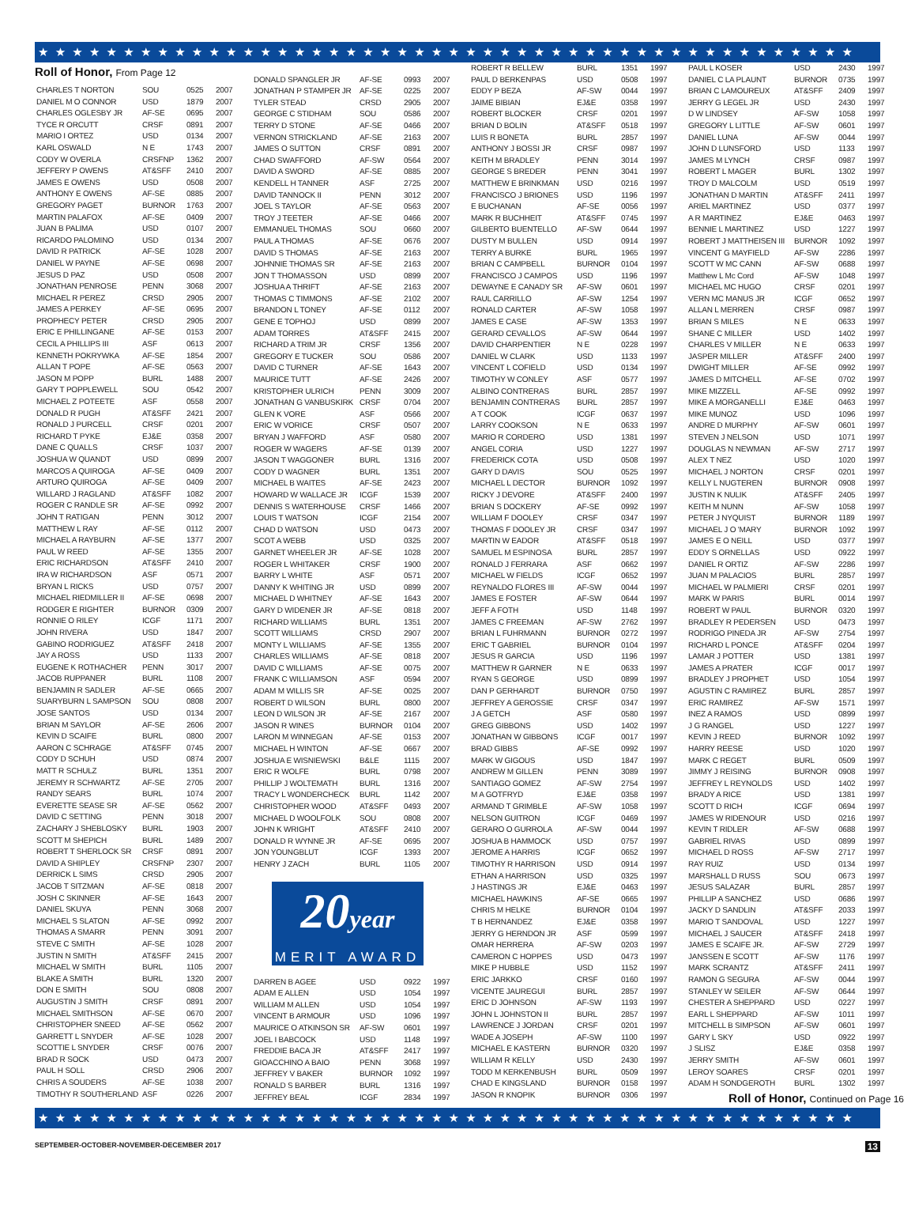★★★★★★★★★★★★★★★★★★★★★★★★★★★★★★★★★★★★★★★★★★★★★★★★
Roll of Honor, From Page 12
| CHARLES T NORTON | SOU | 0525 | 2007 |
| DANIEL M O CONNOR | USD | 1879 | 2007 |
| CHARLES OGLESBY JR | AF-SE | 0695 | 2007 |
| TYCE R ORCUTT | CRSF | 0891 | 2007 |
| MARIO I ORTEZ | USD | 0134 | 2007 |
| KARL OSWALD | N E | 1743 | 2007 |
| CODY W OVERLA | CRSFNP | 1362 | 2007 |
| JEFFERY P OWENS | AT&SFF | 2410 | 2007 |
| JAMES E OWENS | USD | 0508 | 2007 |
| ANTHONY E OWENS | AF-SE | 0885 | 2007 |
| GREGORY PAGET | BURNOR | 1763 | 2007 |
| MARTIN PALAFOX | AF-SE | 0409 | 2007 |
| JUAN B PALIMA | USD | 0107 | 2007 |
| RICARDO PALOMINO | USD | 0134 | 2007 |
| DAVID R PATRICK | AF-SE | 1028 | 2007 |
| DANIEL W PAYNE | AF-SE | 0698 | 2007 |
| JESUS D PAZ | USD | 0508 | 2007 |
| JONATHAN PENROSE | PENN | 3068 | 2007 |
| MICHAEL R PEREZ | CRSD | 2905 | 2007 |
| JAMES A PERKEY | AF-SE | 0695 | 2007 |
| PROPHECY PETER | CRSD | 2905 | 2007 |
| ERIC E PHILLINGANE | AF-SE | 0153 | 2007 |
| CECIL A PHILLIPS III | ASF | 0613 | 2007 |
| KENNETH POKRYWKA | AF-SE | 1854 | 2007 |
| ALLAN T POPE | AF-SE | 0563 | 2007 |
| JASON M POPP | BURL | 1488 | 2007 |
| GARY T POPPLEWELL | SOU | 0542 | 2007 |
| MICHAEL Z POTEETE | ASF | 0558 | 2007 |
| DONALD R PUGH | AT&SFF | 2421 | 2007 |
| RONALD J PURCELL | CRSF | 0201 | 2007 |
| RICHARD T PYKE | EJ&E | 0358 | 2007 |
| DANE C QUALLS | CRSF | 1037 | 2007 |
| JOSHUA W QUANDT | USD | 0899 | 2007 |
| MARCOS A QUIROGA | AF-SE | 0409 | 2007 |
| ARTURO QUIROGA | AF-SE | 0409 | 2007 |
| WILLARD J RAGLAND | AT&SFF | 1082 | 2007 |
| ROGER C RANDLE SR | AF-SE | 0992 | 2007 |
| JOHN T RATIGAN | PENN | 3012 | 2007 |
| MATTHEW L RAY | AF-SE | 0112 | 2007 |
| MICHAEL A RAYBURN | AF-SE | 1377 | 2007 |
| PAUL W REED | AF-SE | 1355 | 2007 |
| ERIC RICHARDSON | AT&SFF | 2410 | 2007 |
| IRA W RICHARDSON | ASF | 0571 | 2007 |
| BRYAN L RICKS | USD | 0757 | 2007 |
| MICHAEL RIEDMILLER II | AF-SE | 0698 | 2007 |
| RODGER E RIGHTER | BURNOR | 0309 | 2007 |
| RONNIE O RILEY | ICGF | 1171 | 2007 |
| JOHN RIVERA | USD | 1847 | 2007 |
| GABINO RODRIGUEZ | AT&SFF | 2418 | 2007 |
| JAY A ROSS | USD | 1133 | 2007 |
| EUGENE K ROTHACHER | PENN | 3017 | 2007 |
| JACOB RUPPANER | BURL | 1108 | 2007 |
| BENJAMIN R SADLER | AF-SE | 0665 | 2007 |
| SUARYBURN L SAMPSON | SOU | 0808 | 2007 |
| JOSE SANTOS | USD | 0134 | 2007 |
| BRIAN M SAYLOR | AF-SE | 2606 | 2007 |
| KEVIN D SCAIFE | BURL | 0800 | 2007 |
| AARON C SCHRAGE | AT&SFF | 0745 | 2007 |
| CODY D SCHUH | USD | 0874 | 2007 |
| MATT R SCHULZ | BURL | 1351 | 2007 |
| JEREMY R SCHWARTZ | AF-SE | 2705 | 2007 |
| RANDY SEARS | BURL | 1074 | 2007 |
| EVERETTE SEASE SR | AF-SE | 0562 | 2007 |
| DAVID C SETTING | PENN | 3018 | 2007 |
| ZACHARY J SHEBLOSKY | BURL | 1903 | 2007 |
| SCOTT M SHEPICH | BURL | 1489 | 2007 |
| ROBERT T SHERLOCK SR | CRSF | 0891 | 2007 |
| DAVID A SHIPLEY | CRSFNP | 2307 | 2007 |
| DERRICK L SIMS | CRSD | 2905 | 2007 |
| JACOB T SITZMAN | AF-SE | 0818 | 2007 |
| JOSH C SKINNER | AF-SE | 1643 | 2007 |
| DANIEL SKUYA | PENN | 3068 | 2007 |
| MICHAEL S SLATON | AF-SE | 0992 | 2007 |
| THOMAS A SMARR | PENN | 3091 | 2007 |
| STEVE C SMITH | AF-SE | 1028 | 2007 |
| JUSTIN N SMITH | AT&SFF | 2415 | 2007 |
| MICHAEL W SMITH | BURL | 1105 | 2007 |
| BLAKE A SMITH | BURL | 1320 | 2007 |
| DON E SMITH | SOU | 0808 | 2007 |
| AUGUSTIN J SMITH | CRSF | 0891 | 2007 |
| MICHAEL SMITHSON | AF-SE | 0670 | 2007 |
| CHRISTOPHER SNEED | AF-SE | 0562 | 2007 |
| GARRETT L SNYDER | AF-SE | 1028 | 2007 |
| SCOTTIE L SNYDER | CRSF | 0076 | 2007 |
| BRAD R SOCK | USD | 0473 | 2007 |
| PAUL H SOLL | CRSD | 2906 | 2007 |
| CHRIS A SOUDERS | AF-SE | 1038 | 2007 |
| TIMOTHY R SOUTHERLAND | ASF | 0226 | 2007 |
| DONALD SPANGLER JR | AF-SE | 0993 | 2007 |
| JONATHAN P STAMPER JR | AF-SE | 0225 | 2007 |
| TYLER STEAD | CRSD | 2905 | 2007 |
| GEORGE C STIDHAM | SOU | 0586 | 2007 |
| TERRY D STONE | AF-SE | 0466 | 2007 |
| VERNON STRICKLAND | AF-SE | 2163 | 2007 |
| JAMES O SUTTON | CRSF | 0891 | 2007 |
| CHAD SWAFFORD | AF-SW | 0564 | 2007 |
| DAVID A SWORD | AF-SE | 0885 | 2007 |
| KENDELL H TANNER | ASF | 2725 | 2007 |
| DAVID TANNOCK II | PENN | 3012 | 2007 |
| JOEL S TAYLOR | AF-SE | 0563 | 2007 |
| TROY J TEETER | AF-SE | 0466 | 2007 |
| EMMANUEL THOMAS | SOU | 0660 | 2007 |
| PAUL A THOMAS | AF-SE | 0676 | 2007 |
| DAVID S THOMAS | AF-SE | 2163 | 2007 |
| JOHNNIE THOMAS SR | AF-SE | 2163 | 2007 |
| JON T THOMASSON | USD | 0899 | 2007 |
| JOSHUA A THRIFT | AF-SE | 2163 | 2007 |
| THOMAS C TIMMONS | AF-SE | 2102 | 2007 |
| BRANDON L TONEY | AF-SE | 0112 | 2007 |
| GENE E TOPHOJ | USD | 0899 | 2007 |
| ADAM TORRES | AT&SFF | 2415 | 2007 |
| RICHARD A TRIM JR | CRSF | 1356 | 2007 |
| GREGORY E TUCKER | SOU | 0586 | 2007 |
| DAVID C TURNER | AF-SE | 1643 | 2007 |
| MAURICE TUTT | AF-SE | 2426 | 2007 |
| KRISTOPHER ULRICH | PENN | 3009 | 2007 |
| JONATHAN G VANBUSKIRK | CRSF | 0704 | 2007 |
| GLEN K VORE | ASF | 0566 | 2007 |
| ERIC W VORICE | CRSF | 0507 | 2007 |
| BRYAN J WAFFORD | ASF | 0580 | 2007 |
| ROGER W WAGERS | AF-SE | 0139 | 2007 |
| JASON T WAGGONER | BURL | 1316 | 2007 |
| CODY D WAGNER | BURL | 1351 | 2007 |
| MICHAEL B WAITES | AF-SE | 2423 | 2007 |
| HOWARD W WALLACE JR | ICGF | 1539 | 2007 |
| DENNIS S WATERHOUSE | CRSF | 1466 | 2007 |
| LOUIS T WATSON | ICGF | 2154 | 2007 |
| CHAD D WATSON | USD | 0473 | 2007 |
| SCOT A WEBB | USD | 0325 | 2007 |
| GARNET WHEELER JR | AF-SE | 1028 | 2007 |
| ROGER L WHITAKER | CRSF | 1900 | 2007 |
| BARRY L WHITE | ASF | 0571 | 2007 |
| DANNY K WHITING JR | USD | 0899 | 2007 |
| MICHAEL D WHITNEY | AF-SE | 1643 | 2007 |
| GARY D WIDENER JR | AF-SE | 0818 | 2007 |
| RICHARD WILLIAMS | BURL | 1351 | 2007 |
| SCOTT WILLIAMS | CRSD | 2907 | 2007 |
| MONTY L WILLIAMS | AF-SE | 1355 | 2007 |
| CHARLES WILLIAMS | AF-SE | 0818 | 2007 |
| DAVID C WILLIAMS | AF-SE | 0075 | 2007 |
| FRANK C WILLIAMSON | ASF | 0594 | 2007 |
| ADAM M WILLIS SR | AF-SE | 0025 | 2007 |
| ROBERT D WILSON | BURL | 0800 | 2007 |
| LEON D WILSON JR | AF-SE | 2167 | 2007 |
| JASON R WINES | BURNOR | 0104 | 2007 |
| LARON M WINNEGAN | AF-SE | 0153 | 2007 |
| MICHAEL H WINTON | AF-SE | 0667 | 2007 |
| JOSHUA E WISNIEWSKI | B&LE | 1115 | 2007 |
| ERIC R WOLFE | BURL | 0798 | 2007 |
| PHILLIP J WOLTEMATH | BURL | 1316 | 2007 |
| TRACY L WONDERCHECK | BURL | 1142 | 2007 |
| CHRISTOPHER WOOD | AT&SFF | 0493 | 2007 |
| MICHAEL D WOOLFOLK | SOU | 0808 | 2007 |
| JOHN K WRIGHT | AT&SFF | 2410 | 2007 |
| DONALD R WYNNE JR | AF-SE | 0695 | 2007 |
| JON YOUNGBLUT | ICGF | 1393 | 2007 |
| HENRY J ZACH | BURL | 1105 | 2007 |
20year
MERIT AWARD
| DARREN B AGEE | USD | 0922 | 1997 |
| ADAM E ALLEN | USD | 1054 | 1997 |
| WILLIAM M ALLEN | USD | 1054 | 1997 |
| VINCENT B ARMOUR | USD | 1096 | 1997 |
| MAURICE O ATKINSON SR | AF-SW | 0601 | 1997 |
| JOEL I BABCOCK | USD | 1148 | 1997 |
| FREDDIE BACA JR | AT&SFF | 2417 | 1997 |
| GIOACCHINO A BAIO | PENN | 3068 | 1997 |
| JEFFREY V BAKER | BURNOR | 1092 | 1997 |
| RONALD S BARBER | BURL | 1316 | 1997 |
| JEFFREY BEAL | ICGF | 2834 | 1997 |
| ROBERT R BELLEW | BURL | 1351 | 1997 |
| PAUL D BERKENPAS | USD | 0508 | 1997 |
| EDDY P BEZA | AF-SW | 0044 | 1997 |
| JAIME BIBIAN | EJ&E | 0358 | 1997 |
| ROBERT BLOCKER | CRSF | 0201 | 1997 |
| BRIAN D BOLIN | AT&SFF | 0518 | 1997 |
| LUIS R BONETA | BURL | 2857 | 1997 |
| ANTHONY J BOSSI JR | CRSF | 0987 | 1997 |
| KEITH M BRADLEY | PENN | 3014 | 1997 |
| GEORGE S BREDER | PENN | 3041 | 1997 |
| MATTHEW E BRINKMAN | USD | 0216 | 1997 |
| FRANCISCO J BRIONES | USD | 1196 | 1997 |
| E BUCHANAN | AF-SE | 0056 | 1997 |
| MARK R BUCHHEIT | AT&SFF | 0745 | 1997 |
| GILBERTO BUENTELLO | AF-SW | 0644 | 1997 |
| DUSTY M BULLEN | USD | 0914 | 1997 |
| TERRY A BURKE | BURL | 1965 | 1997 |
| BRIAN C CAMPBELL | BURNOR | 0104 | 1997 |
| FRANCISCO J CAMPOS | USD | 1196 | 1997 |
| DEWAYNE E CANADY SR | AF-SW | 0601 | 1997 |
| RAUL CARRILLO | AF-SW | 1254 | 1997 |
| RONALD CARTER | AF-SW | 1058 | 1997 |
| JAMES E CASE | AF-SW | 1353 | 1997 |
| GERARD CEVALLOS | AF-SW | 0644 | 1997 |
| DAVID CHARPENTIER | N E | 0228 | 1997 |
| DANIEL W CLARK | USD | 1133 | 1997 |
| VINCENT L COFIELD | USD | 0134 | 1997 |
| TIMOTHY W CONLEY | ASF | 0577 | 1997 |
| ALBINO CONTRERAS | BURL | 2857 | 1997 |
| BENJAMIN CONTRERAS | BURL | 2857 | 1997 |
| A T COOK | ICGF | 0637 | 1997 |
| LARRY COOKSON | N E | 0633 | 1997 |
| MARIO R CORDERO | USD | 1381 | 1997 |
| ANGEL CORIA | USD | 1227 | 1997 |
| FREDERICK COTA | USD | 0508 | 1997 |
| GARY D DAVIS | SOU | 0525 | 1997 |
| MICHAEL L DECTOR | BURNOR | 1092 | 1997 |
| RICKY J DEVORE | AT&SFF | 2400 | 1997 |
| BRIAN S DOCKERY | AF-SE | 0992 | 1997 |
| WILLIAM F DOOLEY | CRSF | 0347 | 1997 |
| THOMAS F DOOLEY JR | CRSF | 0347 | 1997 |
| MARTIN W EADOR | AT&SFF | 0518 | 1997 |
| SAMUEL M ESPINOSA | BURL | 2857 | 1997 |
| RONALD J FERRARA | ASF | 0662 | 1997 |
| MICHAEL W FIELDS | ICGF | 0652 | 1997 |
| REYNALDO FLORES III | AF-SW | 0044 | 1997 |
| JAMES E FOSTER | AF-SW | 0644 | 1997 |
| JEFF A FOTH | USD | 1148 | 1997 |
| JAMES C FREEMAN | AF-SW | 2762 | 1997 |
| BRIAN L FUHRMANN | BURNOR | 0272 | 1997 |
| ERIC T GABRIEL | BURNOR | 0104 | 1997 |
| JESUS R GARCIA | USD | 1196 | 1997 |
| MATTHEW R GARNER | N E | 0633 | 1997 |
| RYAN S GEORGE | USD | 0899 | 1997 |
| DAN P GERHARDT | BURNOR | 0750 | 1997 |
| JEFFREY A GEROSSIE | CRSF | 0347 | 1997 |
| J A GETCH | ASF | 0580 | 1997 |
| GREG GIBBONS | USD | 1402 | 1997 |
| JONATHAN W GIBBONS | ICGF | 0017 | 1997 |
| BRAD GIBBS | AF-SE | 0992 | 1997 |
| MARK W GIGOUS | USD | 1847 | 1997 |
| ANDREW M GILLEN | PENN | 3089 | 1997 |
| SANTIAGO GOMEZ | AF-SW | 2754 | 1997 |
| M A GOTFRYD | EJ&E | 0358 | 1997 |
| ARMAND T GRIMBLE | AF-SW | 1058 | 1997 |
| NELSON GUITRON | ICGF | 0469 | 1997 |
| GERARO O GURROLA | AF-SW | 0044 | 1997 |
| JOSHUA B HAMMOCK | USD | 0757 | 1997 |
| JEROME A HARRIS | ICGF | 0652 | 1997 |
| TIMOTHY R HARRISON | USD | 0914 | 1997 |
| ETHAN A HARRISON | USD | 0325 | 1997 |
| J HASTINGS JR | EJ&E | 0463 | 1997 |
| MICHAEL HAWKINS | AF-SE | 0665 | 1997 |
| CHRIS M HELKE | BURNOR | 0104 | 1997 |
| T B HERNANDEZ | EJ&E | 0358 | 1997 |
| JERRY G HERNDON JR | ASF | 0599 | 1997 |
| OMAR HERRERA | AF-SW | 0203 | 1997 |
| CAMERON C HOPPES | USD | 0473 | 1997 |
| MIKE P HUBBLE | USD | 1152 | 1997 |
| ERIC JARKKO | CRSF | 0160 | 1997 |
| VICENTE JAUREGUI | BURL | 2857 | 1997 |
| ERIC D JOHNSON | AF-SW | 1193 | 1997 |
| JOHN L JOHNSTON II | BURL | 2857 | 1997 |
| LAWRENCE J JORDAN | CRSF | 0201 | 1997 |
| WADE A JOSEPH | AF-SW | 1100 | 1997 |
| MICHAEL E KASTERN | BURNOR | 0320 | 1997 |
| WILLIAM R KELLY | USD | 2430 | 1997 |
| TODD M KERKENBUSH | BURL | 0509 | 1997 |
| CHAD E KINGSLAND | BURNOR | 0158 | 1997 |
| JASON R KNOPIK | BURNOR | 0306 | 1997 |
| PAUL L KOSER | USD | 2430 | 1997 |
| DANIEL C LA PLAUNT | BURNOR | 0735 | 1997 |
| BRIAN C LAMOUREUX | AT&SFF | 2409 | 1997 |
| JERRY G LEGEL JR | USD | 2430 | 1997 |
| D W LINDSEY | AF-SW | 1058 | 1997 |
| GREGORY L LITTLE | AF-SW | 0601 | 1997 |
| DANIEL LUNA | AF-SW | 0044 | 1997 |
| JOHN D LUNSFORD | USD | 1133 | 1997 |
| JAMES M LYNCH | CRSF | 0987 | 1997 |
| ROBERT L MAGER | BURL | 1302 | 1997 |
| TROY D MALCOLM | USD | 0519 | 1997 |
| JONATHAN D MARTIN | AT&SFF | 2411 | 1997 |
| ARIEL MARTINEZ | USD | 0377 | 1997 |
| A R MARTINEZ | EJ&E | 0463 | 1997 |
| BENNIE L MARTINEZ | USD | 1227 | 1997 |
| ROBERT J MATTHEISEN III | BURNOR | 1092 | 1997 |
| VINCENT G MAYFIELD | AF-SW | 2286 | 1997 |
| SCOTT W MC CANN | AF-SW | 0688 | 1997 |
| Matthew L Mc Cord | AF-SW | 1048 | 1997 |
| MICHAEL MC HUGO | CRSF | 0201 | 1997 |
| VERN MC MANUS JR | ICGF | 0652 | 1997 |
| ALLAN L MERREN | CRSF | 0987 | 1997 |
| BRIAN S MILES | N E | 0633 | 1997 |
| SHANE C MILLER | USD | 1402 | 1997 |
| CHARLES V MILLER | N E | 0633 | 1997 |
| JASPER MILLER | AT&SFF | 2400 | 1997 |
| DWIGHT MILLER | AF-SE | 0992 | 1997 |
| JAMES D MITCHELL | AF-SE | 0702 | 1997 |
| MIKE MIZZELL | AF-SE | 0992 | 1997 |
| MIKE A MORGANELLI | EJ&E | 0463 | 1997 |
| MIKE MUNOZ | USD | 1096 | 1997 |
| ANDRE D MURPHY | AF-SW | 0601 | 1997 |
| STEVEN J NELSON | USD | 1071 | 1997 |
| DOUGLAS N NEWMAN | AF-SW | 2717 | 1997 |
| ALEX T NEZ | USD | 1020 | 1997 |
| MICHAEL J NORTON | CRSF | 0201 | 1997 |
| KELLY L NUGTEREN | BURNOR | 0908 | 1997 |
| JUSTIN K NULIK | AT&SFF | 2405 | 1997 |
| KEITH M NUNN | AF-SW | 1058 | 1997 |
| PETER J NYQUIST | BURNOR | 1189 | 1997 |
| MICHAEL J O 'MARY | BURNOR | 1092 | 1997 |
| JAMES E O NEILL | USD | 0377 | 1997 |
| EDDY S ORNELLAS | USD | 0922 | 1997 |
| DANIEL R ORTIZ | AF-SW | 2286 | 1997 |
| JUAN M PALACIOS | BURL | 2857 | 1997 |
| MICHAEL W PALMIERI | CRSF | 0201 | 1997 |
| MARK W PARIS | BURL | 0014 | 1997 |
| ROBERT W PAUL | BURNOR | 0320 | 1997 |
| BRADLEY R PEDERSEN | USD | 0473 | 1997 |
| RODRIGO PINEDA JR | AF-SW | 2754 | 1997 |
| RICHARD L PONCE | AT&SFF | 0204 | 1997 |
| LAMAR J POTTER | USD | 1381 | 1997 |
| JAMES A PRATER | ICGF | 0017 | 1997 |
| BRADLEY J PROPHET | USD | 1054 | 1997 |
| AGUSTIN C RAMIREZ | BURL | 2857 | 1997 |
| ERIC RAMIREZ | AF-SW | 1571 | 1997 |
| INEZ A RAMOS | USD | 0899 | 1997 |
| J G RANGEL | USD | 1227 | 1997 |
| KEVIN J REED | BURNOR | 1092 | 1997 |
| HARRY REESE | USD | 1020 | 1997 |
| MARK C REGET | BURL | 0509 | 1997 |
| JIMMY J REISING | BURNOR | 0908 | 1997 |
| JEFFREY L REYNOLDS | USD | 1402 | 1997 |
| BRADY A RICE | USD | 1381 | 1997 |
| SCOTT D RICH | ICGF | 0694 | 1997 |
| JAMES W RIDENOUR | USD | 0216 | 1997 |
| KEVIN T RIDLER | AF-SW | 0688 | 1997 |
| GABRIEL RIVAS | USD | 0899 | 1997 |
| MICHAEL D ROSS | AF-SW | 2717 | 1997 |
| RAY RUIZ | USD | 0134 | 1997 |
| MARSHALL D RUSS | SOU | 0673 | 1997 |
| JESUS SALAZAR | BURL | 2857 | 1997 |
| PHILLIP A SANCHEZ | USD | 0686 | 1997 |
| JACKY D SANDLIN | AT&SFF | 2033 | 1997 |
| MARIO T SANDOVAL | USD | 1227 | 1997 |
| MICHAEL J SAUCER | AT&SFF | 2418 | 1997 |
| JAMES E SCAIFE JR. | AF-SW | 2729 | 1997 |
| JANSSEN E SCOTT | AF-SW | 1176 | 1997 |
| MARK SCRANTZ | AT&SFF | 2411 | 1997 |
| RAMON G SEGURA | AF-SW | 0044 | 1997 |
| STANLEY W SEILER | AF-SW | 0644 | 1997 |
| CHESTER A SHEPPARD | USD | 0227 | 1997 |
| EARL L SHEPPARD | AF-SW | 1011 | 1997 |
| MITCHELL B SIMPSON | AF-SW | 0601 | 1997 |
| GARY L SKY | USD | 0922 | 1997 |
| J SLISZ | EJ&E | 0358 | 1997 |
| JERRY SMITH | AF-SW | 0601 | 1997 |
| LEROY SOARES | CRSF | 0201 | 1997 |
| ADAM H SONDGEROTH | BURL | 1302 | 1997 |
Roll of Honor, Continued on Page 16
★★★★★★★★★★★★★★★★★★★★★★★★★★★★★★★★★★★★★★★★★★★★★★★★
SEPTEMBER-OCTOBER-NOVEMBER-DECEMBER 2017 13